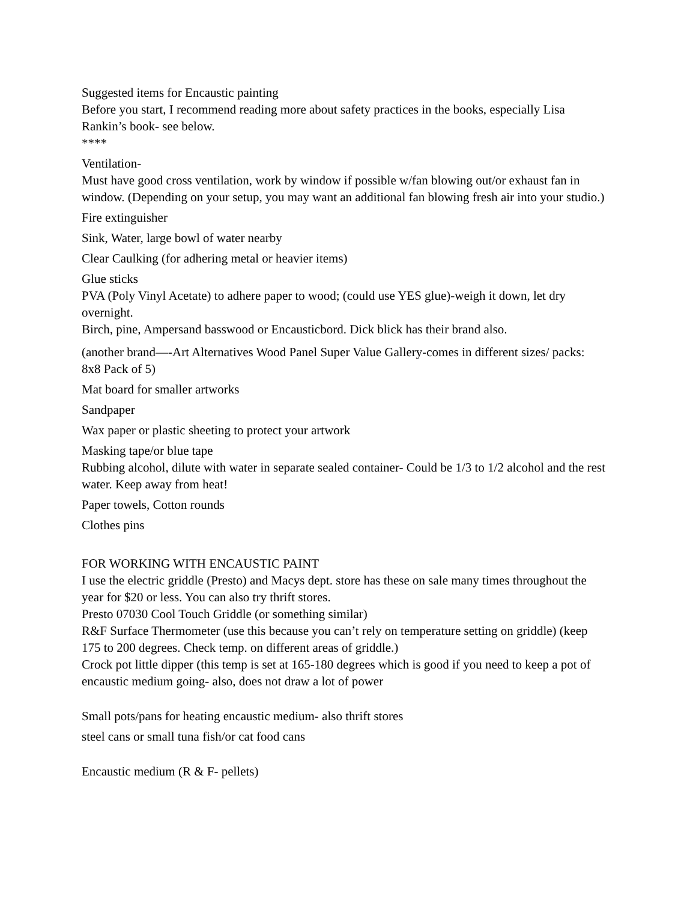Suggested items for Encaustic painting
Before you start, I recommend reading more about safety practices in the books, especially Lisa Rankin’s book- see below.
****
Ventilation-
Must have good cross ventilation, work by window if possible w/fan blowing out/or exhaust fan in window. (Depending on your setup, you may want an additional fan blowing fresh air into your studio.)
Fire extinguisher
Sink, Water, large bowl of water nearby
Clear Caulking (for adhering metal or heavier items)
Glue sticks
PVA (Poly Vinyl Acetate) to adhere paper to wood; (could use YES glue)-weigh it down, let dry overnight.
Birch, pine, Ampersand basswood or Encausticbord. Dick blick has their brand also.
(another brand—-Art Alternatives Wood Panel Super Value Gallery-comes in different sizes/ packs: 8x8 Pack of 5)
Mat board for smaller artworks
Sandpaper
Wax paper or plastic sheeting to protect your artwork
Masking tape/or blue tape
Rubbing alcohol, dilute with water in separate sealed container- Could be 1/3 to 1/2 alcohol and the rest water. Keep away from heat!
Paper towels, Cotton rounds
Clothes pins
FOR WORKING WITH ENCAUSTIC PAINT
I use the electric griddle (Presto) and Macys dept. store has these on sale many times throughout the year for $20 or less. You can also try thrift stores.
Presto 07030 Cool Touch Griddle (or something similar)
R&F Surface Thermometer (use this because you can’t rely on temperature setting on griddle) (keep 175 to 200 degrees. Check temp. on different areas of griddle.)
Crock pot little dipper (this temp is set at 165-180 degrees which is good if you need to keep a pot of encaustic medium going- also, does not draw a lot of power
Small pots/pans for heating encaustic medium- also thrift stores
steel cans or small tuna fish/or cat food cans
Encaustic medium (R & F- pellets)